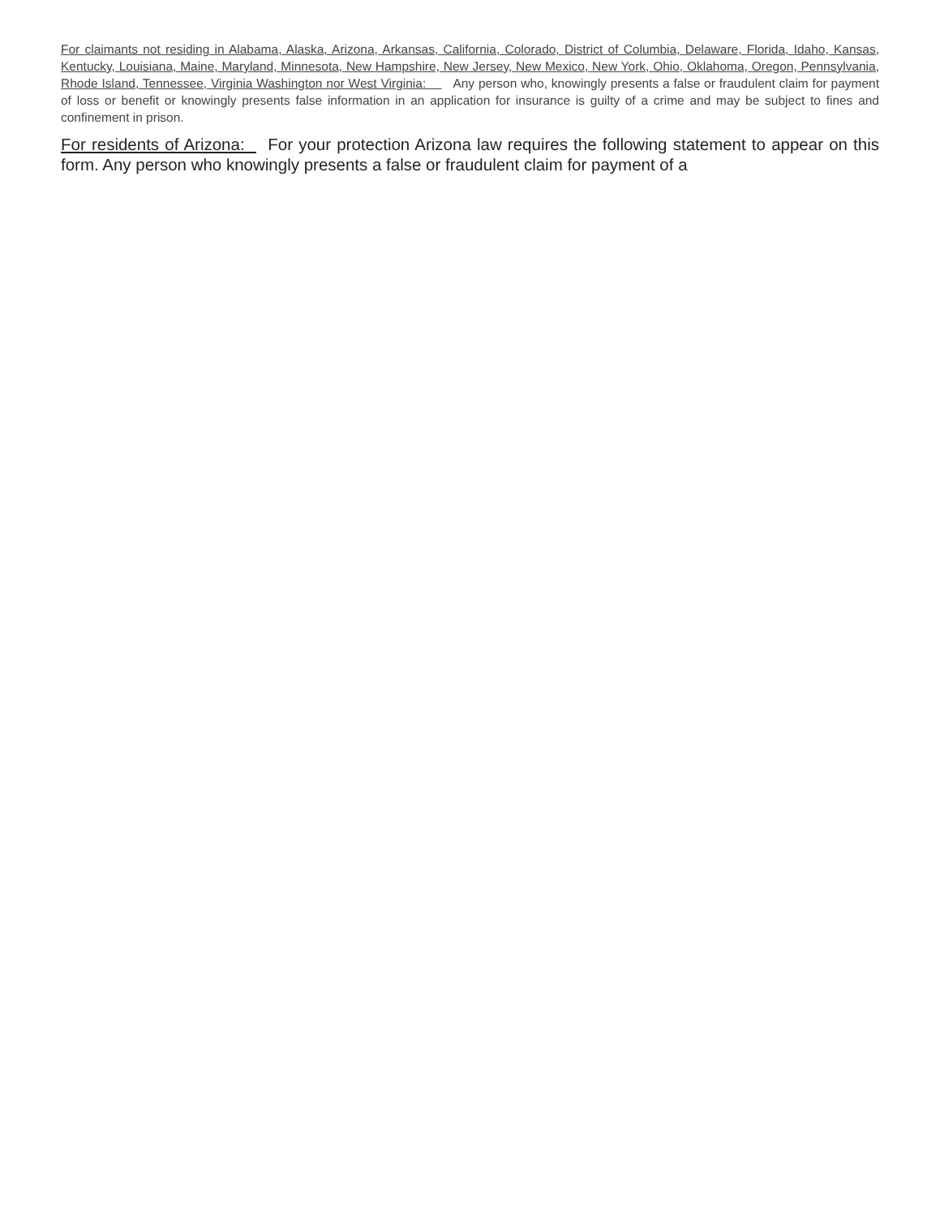For claimants not residing in Alabama, Alaska, Arizona, Arkansas, California, Colorado, District of Columbia, Delaware, Florida, Idaho, Kansas, Kentucky, Louisiana, Maine, Maryland, Minnesota, New Hampshire, New Jersey, New Mexico, New York, Ohio, Oklahoma, Oregon, Pennsylvania, Rhode Island, Tennessee, Virginia Washington nor West Virginia: Any person who, knowingly presents a false or fraudulent claim for payment of loss or benefit or knowingly presents false information in an application for insurance is guilty of a crime and may be subject to fines and confinement in prison.
For residents of Arizona: For your protection Arizona law requires the following statement to appear on this form. Any person who knowingly presents a false or fraudulent claim for payment of a